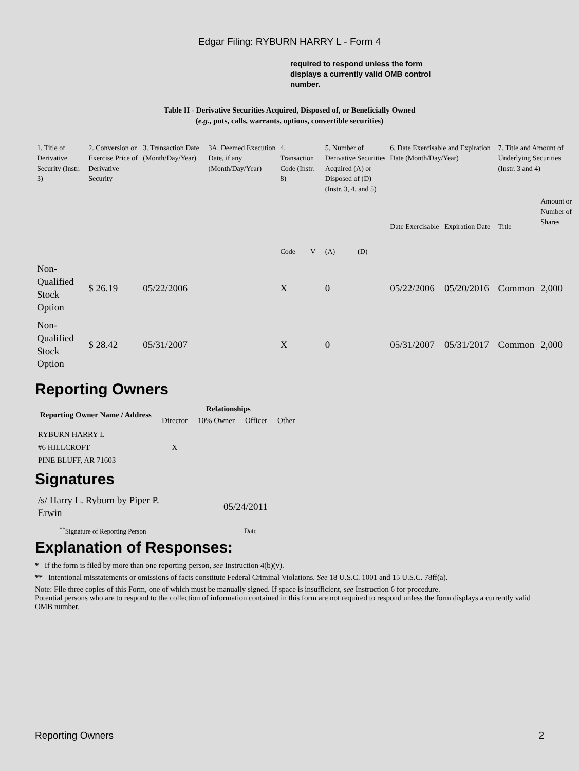Edgar Filing: RYBURN HARRY L - Form 4
required to respond unless the form displays a currently valid OMB control number.
Table II - Derivative Securities Acquired, Disposed of, or Beneficially Owned
(e.g., puts, calls, warrants, options, convertible securities)
| 1. Title of Derivative Security (Instr. 3) | 2. Conversion or Exercise Price of Derivative Security | 3. Transaction Date (Month/Day/Year) | 3A. Deemed Execution Date, if any (Month/Day/Year) | 4. Transaction Code (Instr. 8) | | 5. Number of Derivative Securities Acquired (A) or Disposed of (D) (Instr. 3, 4, and 5) | | 6. Date Exercisable and Expiration Date (Month/Day/Year) | | 7. Title and Amount of Underlying Securities (Instr. 3 and 4) | |
| --- | --- | --- | --- | --- | --- | --- | --- | --- | --- | --- | --- |
| | | | | Code | V | (A) | (D) | Date Exercisable | Expiration Date | Title | Amount or Number of Shares |
| Non-Qualified Stock Option | $ 26.19 | 05/22/2006 | | X | | 0 | | 05/22/2006 | 05/20/2016 | Common | 2,000 |
| Non-Qualified Stock Option | $ 28.42 | 05/31/2007 | | X | | 0 | | 05/31/2007 | 05/31/2017 | Common | 2,000 |
Reporting Owners
| Reporting Owner Name / Address | Relationships | | | |
| --- | --- | --- | --- | --- |
| | Director | 10% Owner | Officer | Other |
| RYBURN HARRY L #6 HILLCROFT PINE BLUFF, AR 71603 | X | | | |
Signatures
| /s/ Harry L. Ryburn by Piper P. Erwin | 05/24/2011 |
| <sup>**</sup> Signature of Reporting Person | Date |
Explanation of Responses:
* If the form is filed by more than one reporting person, see Instruction 4(b)(v).
** Intentional misstatements or omissions of facts constitute Federal Criminal Violations. See 18 U.S.C. 1001 and 15 U.S.C. 78ff(a).
Note: File three copies of this Form, one of which must be manually signed. If space is insufficient, see Instruction 6 for procedure.
Potential persons who are to respond to the collection of information contained in this form are not required to respond unless the form displays a currently valid OMB number.
Reporting Owners 2